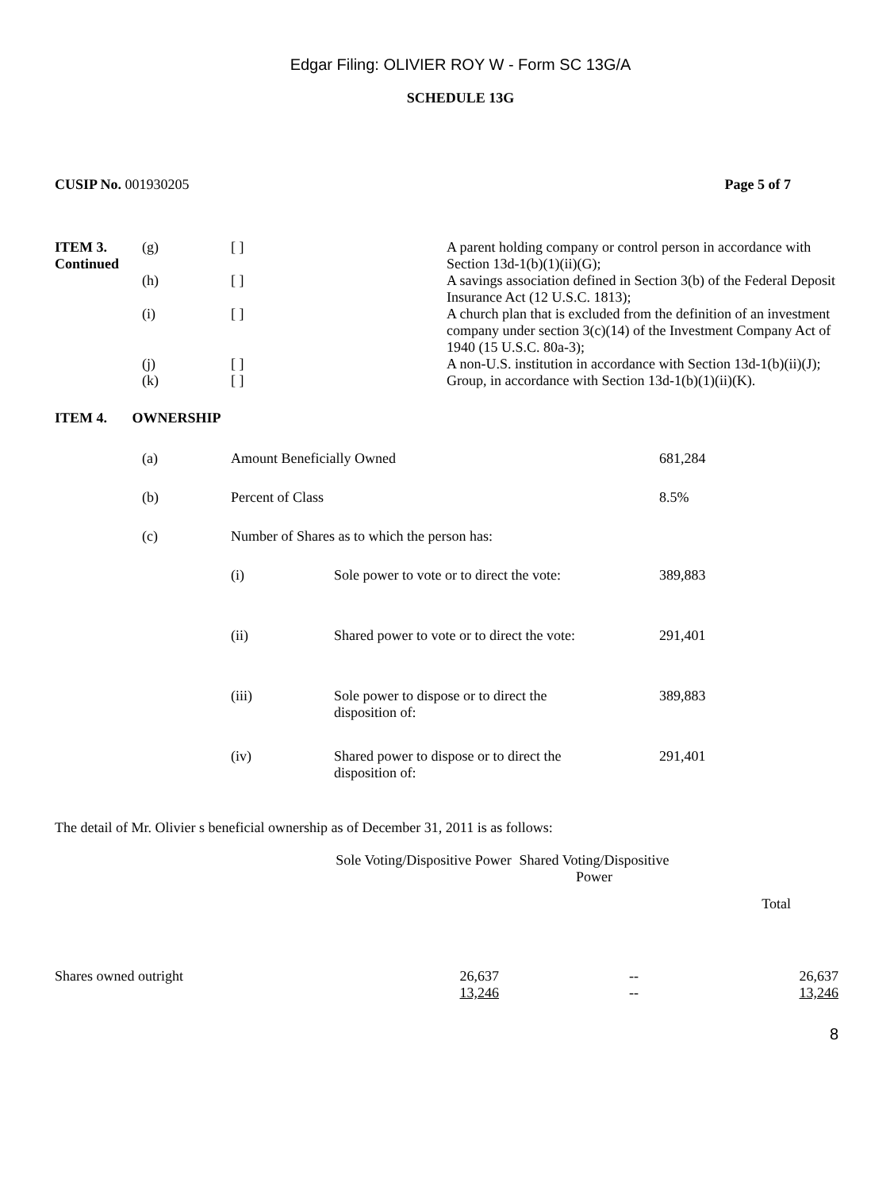Edgar Filing: OLIVIER ROY W - Form SC 13G/A
SCHEDULE 13G
CUSIP No. 001930205 Page 5 of 7
| ITEM 3. Continued | (g) | [ ] | A parent holding company or control person in accordance with Section 13d-1(b)(1)(ii)(G); |
| | (h) | [ ] | A savings association defined in Section 3(b) of the Federal Deposit Insurance Act (12 U.S.C. 1813); |
| | (i) | [ ] | A church plan that is excluded from the definition of an investment company under section 3(c)(14) of the Investment Company Act of 1940 (15 U.S.C. 80a-3); |
| | (j) | [ ] | A non-U.S. institution in accordance with Section 13d-1(b)(ii)(J); |
| | (k) | [ ] | Group, in accordance with Section 13d-1(b)(1)(ii)(K). |
ITEM 4. OWNERSHIP
| (a) | Amount Beneficially Owned | | 681,284 |
| (b) | Percent of Class | | 8.5% |
| (c) | Number of Shares as to which the person has: | | |
| | (i) | Sole power to vote or to direct the vote: | 389,883 |
| | (ii) | Shared power to vote or to direct the vote: | 291,401 |
| | (iii) | Sole power to dispose or to direct the disposition of: | 389,883 |
| | (iv) | Shared power to dispose or to direct the disposition of: | 291,401 |
The detail of Mr. Olivier s beneficial ownership as of December 31, 2011 is as follows:
| | Sole Voting/Dispositive Power | Shared Voting/Dispositive Power | Total |
| --- | --- | --- | --- |
| Shares owned outright | 26,637 | -- | 26,637 |
| | 13,246 | -- | 13,246 |
8